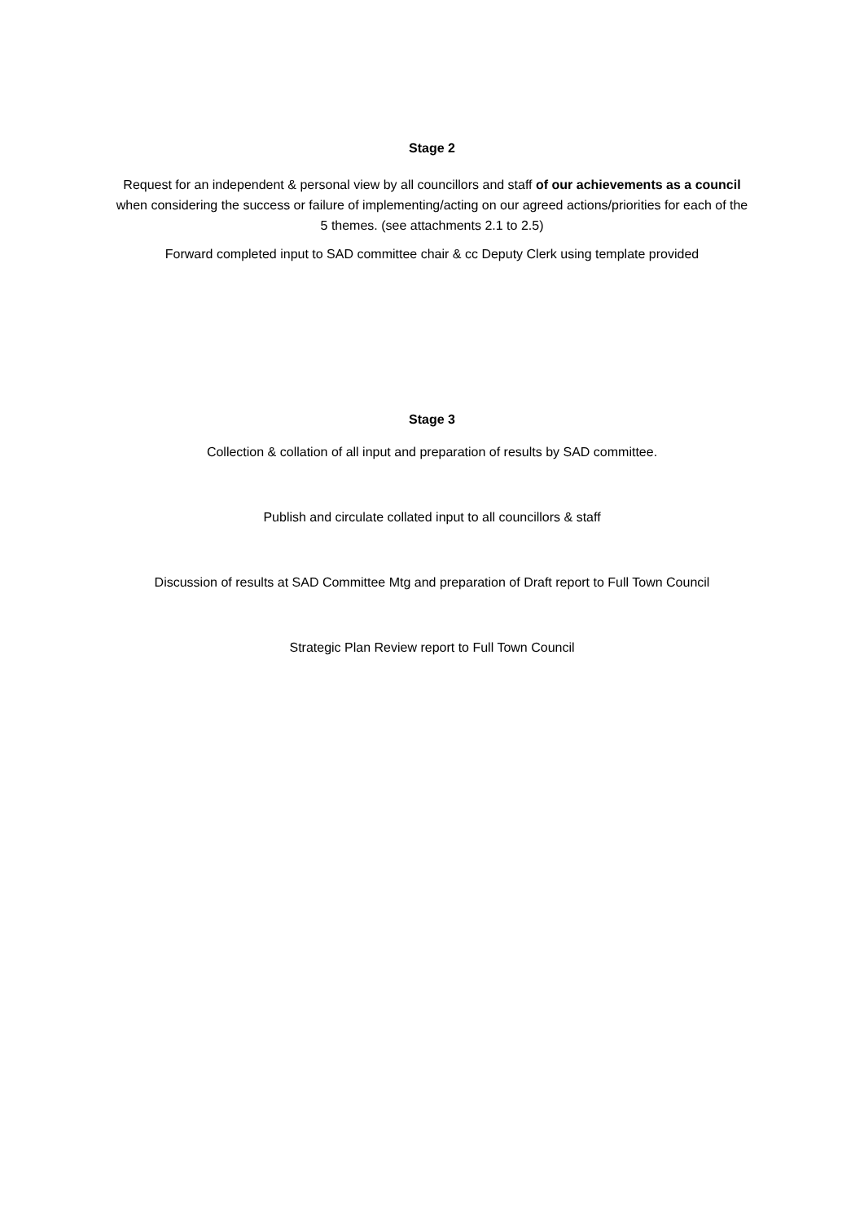Stage 2
Request for an independent & personal view by all councillors and staff of our achievements as a council when considering the success or failure of implementing/acting on our agreed actions/priorities for each of the 5 themes. (see attachments 2.1 to 2.5)
Forward completed input to SAD committee chair & cc Deputy Clerk using template provided
Stage 3
Collection & collation of all input and preparation of results by SAD committee.
Publish and circulate collated input to all councillors & staff
Discussion of results at SAD Committee Mtg and preparation of Draft report to Full Town Council
Strategic Plan Review report to Full Town Council